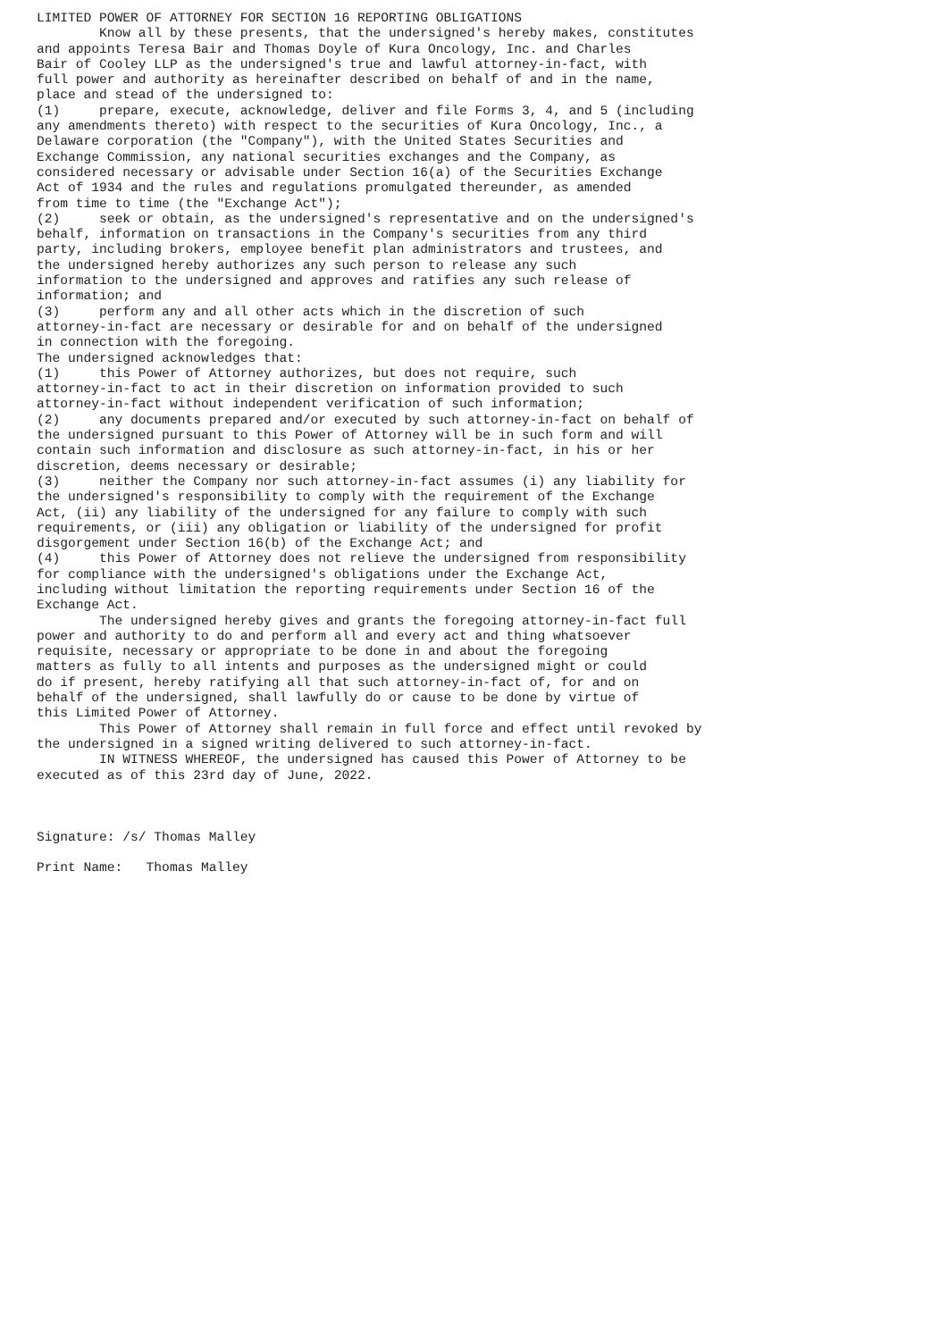LIMITED POWER OF ATTORNEY FOR SECTION 16 REPORTING OBLIGATIONS
        Know all by these presents, that the undersigned's hereby makes, constitutes
and appoints Teresa Bair and Thomas Doyle of Kura Oncology, Inc. and Charles
Bair of Cooley LLP as the undersigned's true and lawful attorney-in-fact, with
full power and authority as hereinafter described on behalf of and in the name,
place and stead of the undersigned to:
(1)     prepare, execute, acknowledge, deliver and file Forms 3, 4, and 5 (including
any amendments thereto) with respect to the securities of Kura Oncology, Inc., a
Delaware corporation (the "Company"), with the United States Securities and
Exchange Commission, any national securities exchanges and the Company, as
considered necessary or advisable under Section 16(a) of the Securities Exchange
Act of 1934 and the rules and regulations promulgated thereunder, as amended
from time to time (the "Exchange Act");
(2)     seek or obtain, as the undersigned's representative and on the undersigned's
behalf, information on transactions in the Company's securities from any third
party, including brokers, employee benefit plan administrators and trustees, and
the undersigned hereby authorizes any such person to release any such
information to the undersigned and approves and ratifies any such release of
information; and
(3)     perform any and all other acts which in the discretion of such
attorney-in-fact are necessary or desirable for and on behalf of the undersigned
in connection with the foregoing.
The undersigned acknowledges that:
(1)     this Power of Attorney authorizes, but does not require, such
attorney-in-fact to act in their discretion on information provided to such
attorney-in-fact without independent verification of such information;
(2)     any documents prepared and/or executed by such attorney-in-fact on behalf of
the undersigned pursuant to this Power of Attorney will be in such form and will
contain such information and disclosure as such attorney-in-fact, in his or her
discretion, deems necessary or desirable;
(3)     neither the Company nor such attorney-in-fact assumes (i) any liability for
the undersigned's responsibility to comply with the requirement of the Exchange
Act, (ii) any liability of the undersigned for any failure to comply with such
requirements, or (iii) any obligation or liability of the undersigned for profit
disgorgement under Section 16(b) of the Exchange Act; and
(4)     this Power of Attorney does not relieve the undersigned from responsibility
for compliance with the undersigned's obligations under the Exchange Act,
including without limitation the reporting requirements under Section 16 of the
Exchange Act.
        The undersigned hereby gives and grants the foregoing attorney-in-fact full
power and authority to do and perform all and every act and thing whatsoever
requisite, necessary or appropriate to be done in and about the foregoing
matters as fully to all intents and purposes as the undersigned might or could
do if present, hereby ratifying all that such attorney-in-fact of, for and on
behalf of the undersigned, shall lawfully do or cause to be done by virtue of
this Limited Power of Attorney.
        This Power of Attorney shall remain in full force and effect until revoked by
the undersigned in a signed writing delivered to such attorney-in-fact.
        IN WITNESS WHEREOF, the undersigned has caused this Power of Attorney to be
executed as of this 23rd day of June, 2022.



Signature: /s/ Thomas Malley

Print Name:   Thomas Malley